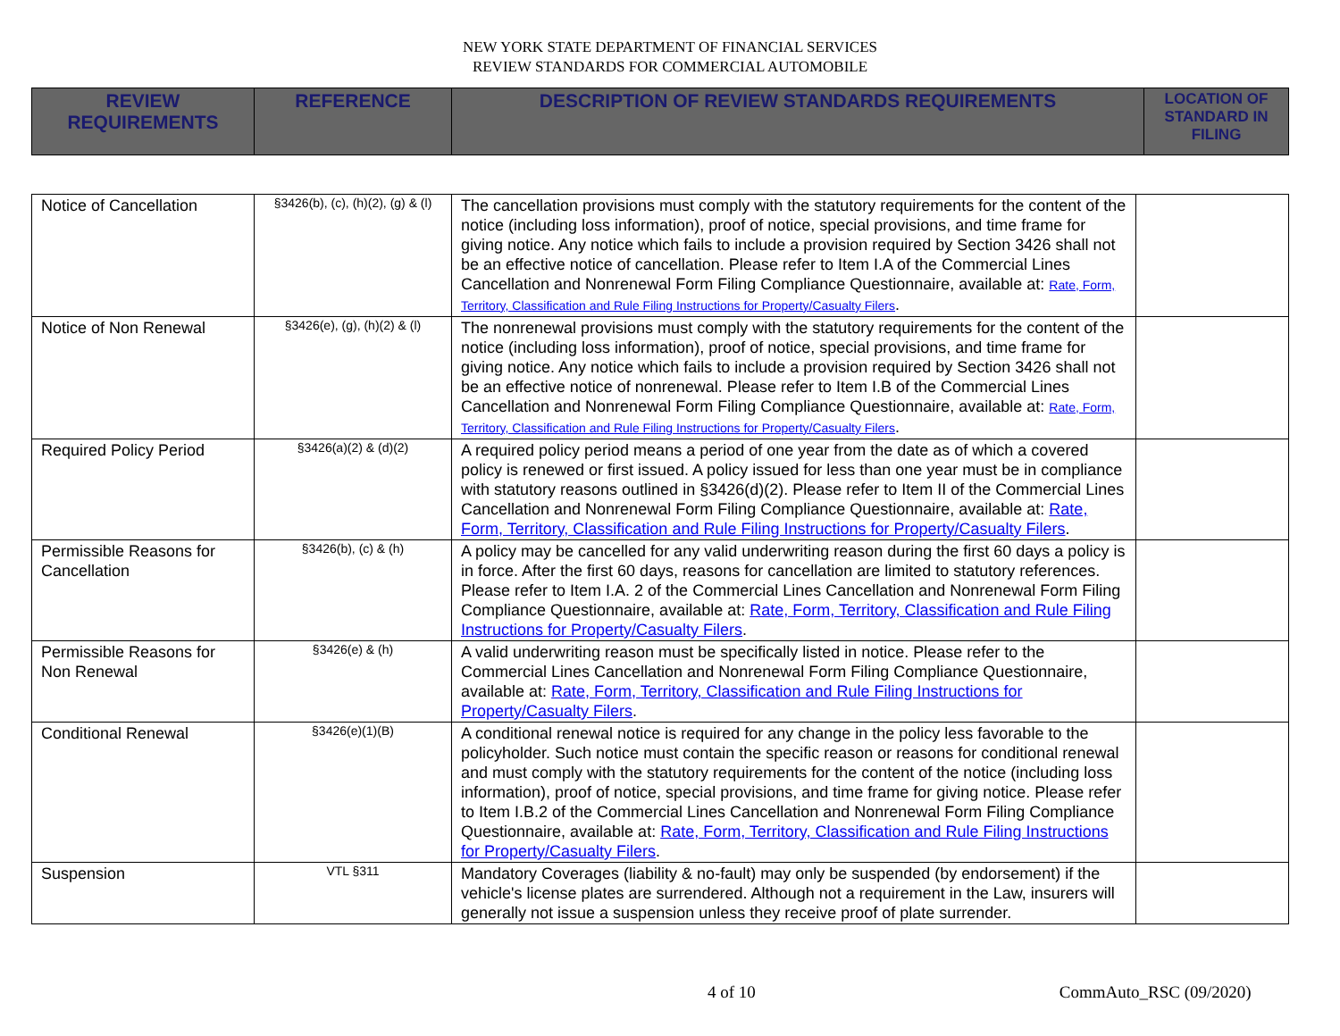NEW YORK STATE DEPARTMENT OF FINANCIAL SERVICES
REVIEW STANDARDS FOR COMMERCIAL AUTOMOBILE
| REVIEW REQUIREMENTS | REFERENCE | DESCRIPTION OF REVIEW STANDARDS REQUIREMENTS | LOCATION OF STANDARD IN FILING |
| --- | --- | --- | --- |
| Notice of Cancellation | §3426(b), (c), (h)(2), (g) & (l) | The cancellation provisions must comply with the statutory requirements for the content of the notice (including loss information), proof of notice, special provisions, and time frame for giving notice. Any notice which fails to include a provision required by Section 3426 shall not be an effective notice of cancellation. Please refer to Item I.A of the Commercial Lines Cancellation and Nonrenewal Form Filing Compliance Questionnaire, available at: Rate, Form, Territory, Classification and Rule Filing Instructions for Property/Casualty Filers . | |
| Notice of Non Renewal | §3426(e), (g), (h)(2) & (l) | The nonrenewal provisions must comply with the statutory requirements for the content of the notice (including loss information), proof of notice, special provisions, and time frame for giving notice. Any notice which fails to include a provision required by Section 3426 shall not be an effective notice of nonrenewal. Please refer to Item I.B of the Commercial Lines Cancellation and Nonrenewal Form Filing Compliance Questionnaire, available at: Rate, Form, Territory, Classification and Rule Filing Instructions for Property/Casualty Filers . | |
| Required Policy Period | §3426(a)(2) & (d)(2) | A required policy period means a period of one year from the date as of which a covered policy is renewed or first issued. A policy issued for less than one year must be in compliance with statutory reasons outlined in §3426(d)(2). Please refer to Item II of the Commercial Lines Cancellation and Nonrenewal Form Filing Compliance Questionnaire, available at: Rate, Form, Territory, Classification and Rule Filing Instructions for Property/Casualty Filers . | |
| Permissible Reasons for Cancellation | §3426(b), (c) & (h) | A policy may be cancelled for any valid underwriting reason during the first 60 days a policy is in force. After the first 60 days, reasons for cancellation are limited to statutory references. Please refer to Item I.A. 2 of the Commercial Lines Cancellation and Nonrenewal Form Filing Compliance Questionnaire, available at: Rate, Form, Territory, Classification and Rule Filing Instructions for Property/Casualty Filers . | |
| Permissible Reasons for Non Renewal | §3426(e) & (h) | A valid underwriting reason must be specifically listed in notice. Please refer to the Commercial Lines Cancellation and Nonrenewal Form Filing Compliance Questionnaire, available at: Rate, Form, Territory, Classification and Rule Filing Instructions for Property/Casualty Filers . | |
| Conditional Renewal | §3426(e)(1)(B) | A conditional renewal notice is required for any change in the policy less favorable to the policyholder. Such notice must contain the specific reason or reasons for conditional renewal and must comply with the statutory requirements for the content of the notice (including loss information), proof of notice, special provisions, and time frame for giving notice. Please refer to Item I.B.2 of the Commercial Lines Cancellation and Nonrenewal Form Filing Compliance Questionnaire, available at: Rate, Form, Territory, Classification and Rule Filing Instructions for Property/Casualty Filers . | |
| Suspension | VTL §311 | Mandatory Coverages (liability & no-fault) may only be suspended (by endorsement) if the vehicle's license plates are surrendered. Although not a requirement in the Law, insurers will generally not issue a suspension unless they receive proof of plate surrender. | |
4 of 10 CommAuto_RSC (09/2020)